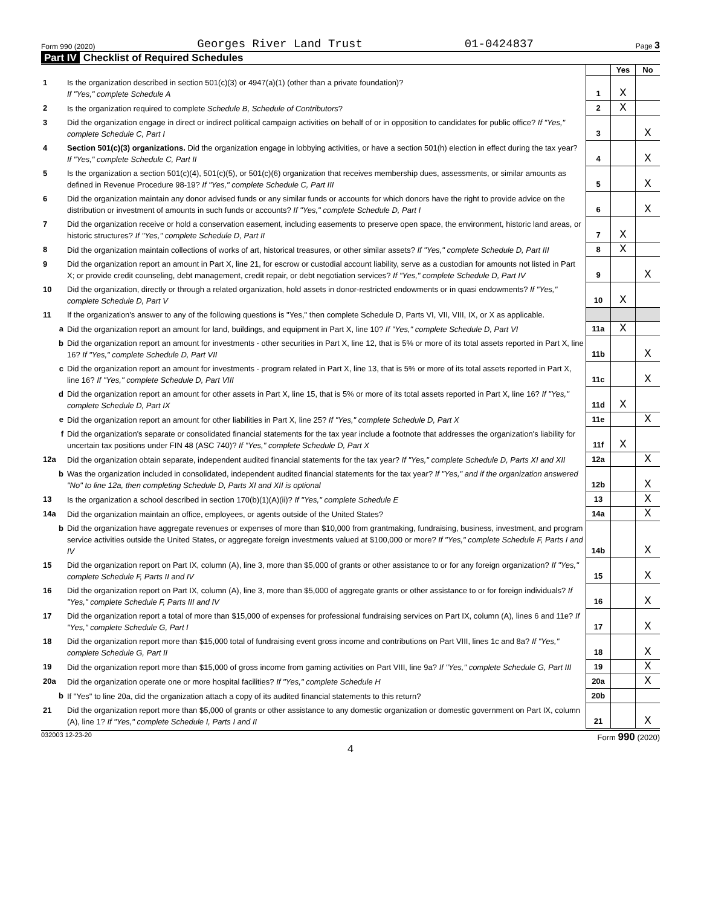Form 990 (2020) Georges River Land Trust 01-0424837 Page 3
Part IV Checklist of Required Schedules
| | | | Yes | No |
| 1 | Is the organization described in section 501(c)(3) or 4947(a)(1) (other than a private foundation)? If "Yes," complete Schedule A | 1 | X | |
| 2 | Is the organization required to complete Schedule B, Schedule of Contributors ? | 2 | X | |
| 3 | Did the organization engage in direct or indirect political campaign activities on behalf of or in opposition to candidates for public office? If "Yes," complete Schedule C, Part I | 3 | | X |
| 4 | Section 501(c)(3) organizations. Did the organization engage in lobbying activities, or have a section 501(h) election in effect during the tax year? If "Yes," complete Schedule C, Part II | 4 | | X |
| 5 | Is the organization a section 501(c)(4), 501(c)(5), or 501(c)(6) organization that receives membership dues, assessments, or similar amounts as defined in Revenue Procedure 98-19? If "Yes," complete Schedule C, Part III | 5 | | X |
| 6 | Did the organization maintain any donor advised funds or any similar funds or accounts for which donors have the right to provide advice on the distribution or investment of amounts in such funds or accounts? If "Yes," complete Schedule D, Part I | 6 | | X |
| 7 | Did the organization receive or hold a conservation easement, including easements to preserve open space, the environment, historic land areas, or historic structures? If "Yes," complete Schedule D, Part II | 7 | X | |
| 8 | Did the organization maintain collections of works of art, historical treasures, or other similar assets? If "Yes," complete Schedule D, Part III | 8 | X | |
| 9 | Did the organization report an amount in Part X, line 21, for escrow or custodial account liability, serve as a custodian for amounts not listed in Part X; or provide credit counseling, debt management, credit repair, or debt negotiation services? If "Yes," complete Schedule D, Part IV | 9 | | X |
| 10 | Did the organization, directly or through a related organization, hold assets in donor-restricted endowments or in quasi endowments? If "Yes," complete Schedule D, Part V | 10 | X | |
| 11 | If the organization's answer to any of the following questions is "Yes," then complete Schedule D, Parts VI, VII, VIII, IX, or X as applicable. | | | |
| a | Did the organization report an amount for land, buildings, and equipment in Part X, line 10? If "Yes," complete Schedule D, Part VI | 11a | X | |
| b | Did the organization report an amount for investments - other securities in Part X, line 12, that is 5% or more of its total assets reported in Part X, line 16? If "Yes," complete Schedule D, Part VII | 11b | | X |
| c | Did the organization report an amount for investments - program related in Part X, line 13, that is 5% or more of its total assets reported in Part X, line 16? If "Yes," complete Schedule D, Part VIII | 11c | | X |
| d | Did the organization report an amount for other assets in Part X, line 15, that is 5% or more of its total assets reported in Part X, line 16? If "Yes," complete Schedule D, Part IX | 11d | X | |
| e | Did the organization report an amount for other liabilities in Part X, line 25? If "Yes," complete Schedule D, Part X | 11e | | X |
| f | Did the organization's separate or consolidated financial statements for the tax year include a footnote that addresses the organization's liability for uncertain tax positions under FIN 48 (ASC 740)? If "Yes," complete Schedule D, Part X | 11f | X | |
| 12a | Did the organization obtain separate, independent audited financial statements for the tax year? If "Yes," complete Schedule D, Parts XI and XII | 12a | | X |
| b | Was the organization included in consolidated, independent audited financial statements for the tax year? If "Yes," and if the organization answered "No" to line 12a, then completing Schedule D, Parts XI and XII is optional | 12b | | X |
| 13 | Is the organization a school described in section 170(b)(1)(A)(ii)? If "Yes," complete Schedule E | 13 | | X |
| 14a | Did the organization maintain an office, employees, or agents outside of the United States? | 14a | | X |
| b | Did the organization have aggregate revenues or expenses of more than $10,000 from grantmaking, fundraising, business, investment, and program service activities outside the United States, or aggregate foreign investments valued at $100,000 or more? If "Yes," complete Schedule F, Parts I and IV | 14b | | X |
| 15 | Did the organization report on Part IX, column (A), line 3, more than $5,000 of grants or other assistance to or for any foreign organization? If "Yes," complete Schedule F, Parts II and IV | 15 | | X |
| 16 | Did the organization report on Part IX, column (A), line 3, more than $5,000 of aggregate grants or other assistance to or for foreign individuals? If "Yes," complete Schedule F, Parts III and IV | 16 | | X |
| 17 | Did the organization report a total of more than $15,000 of expenses for professional fundraising services on Part IX, column (A), lines 6 and 11e? If "Yes," complete Schedule G, Part I | 17 | | X |
| 18 | Did the organization report more than $15,000 total of fundraising event gross income and contributions on Part VIII, lines 1c and 8a? If "Yes," complete Schedule G, Part II | 18 | | X |
| 19 | Did the organization report more than $15,000 of gross income from gaming activities on Part VIII, line 9a? If "Yes," complete Schedule G, Part III | 19 | | X |
| 20a | Did the organization operate one or more hospital facilities? If "Yes," complete Schedule H | 20a | | X |
| b | If "Yes" to line 20a, did the organization attach a copy of its audited financial statements to this return? | 20b | | |
| 21 | Did the organization report more than $5,000 of grants or other assistance to any domestic organization or domestic government on Part IX, column (A), line 1? If "Yes," complete Schedule I, Parts I and II | 21 | | X |
032003 12-23-20 Form 990 (2020)
4